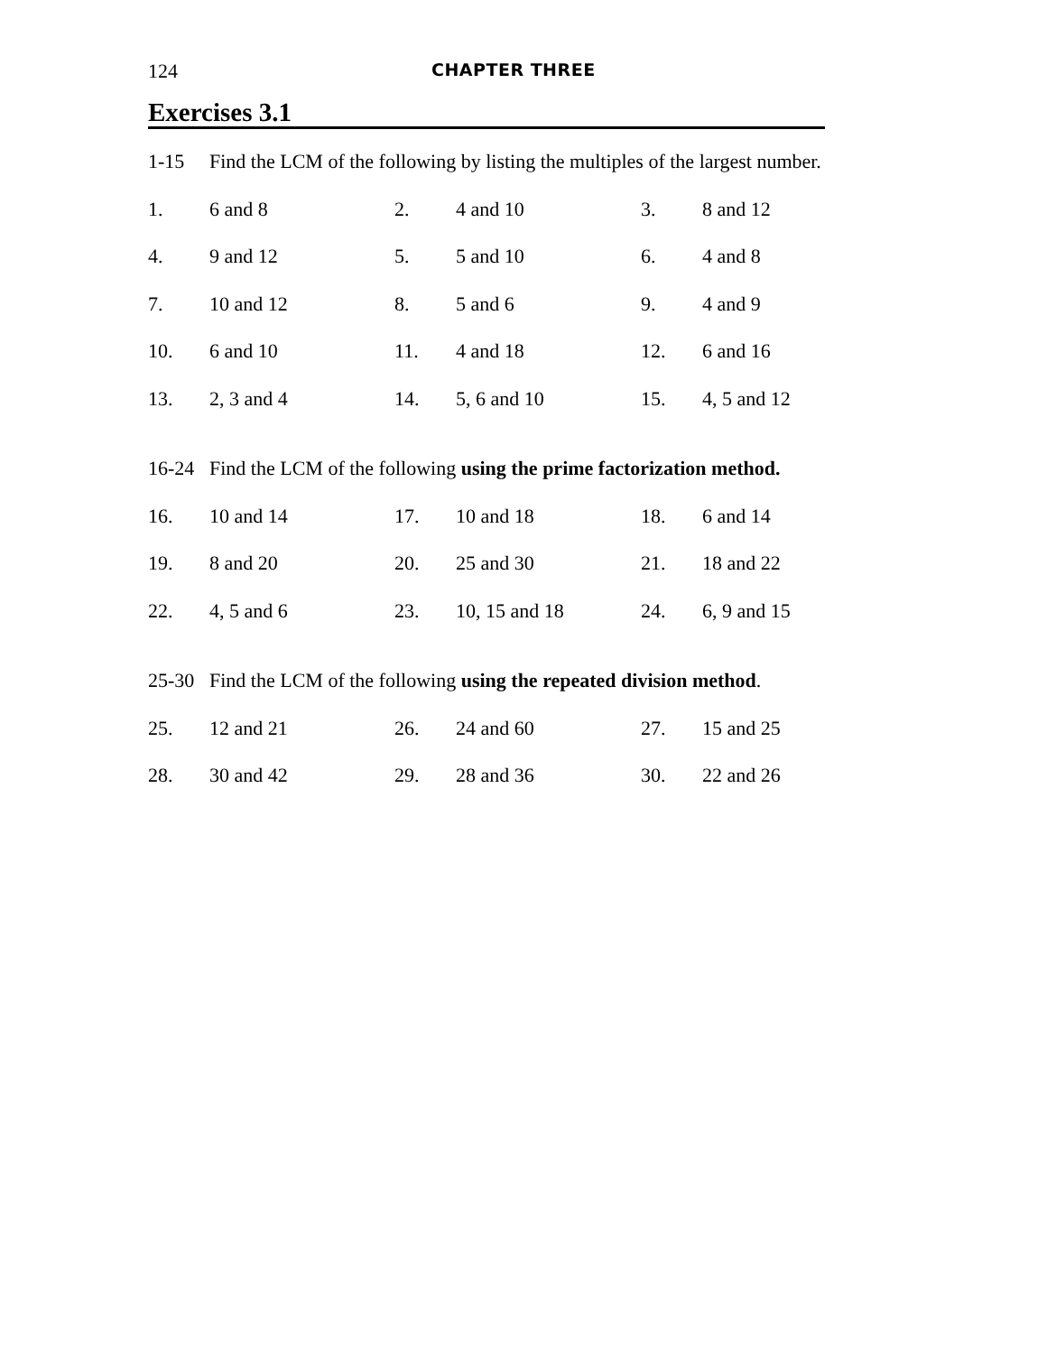124 CHAPTER THREE
Exercises 3.1
1-15 Find the LCM of the following by listing the multiples of the largest number.
1. 6 and 8 2. 4 and 10 3. 8 and 12
4. 9 and 12 5. 5 and 10 6. 4 and 8
7. 10 and 12 8. 5 and 6 9. 4 and 9
10. 6 and 10 11. 4 and 18 12. 6 and 16
13. 2, 3 and 4 14. 5, 6 and 10 15. 4, 5 and 12
16-24 Find the LCM of the following using the prime factorization method.
16. 10 and 14 17. 10 and 18 18. 6 and 14
19. 8 and 20 20. 25 and 30 21. 18 and 22
22. 4, 5 and 6 23. 10, 15 and 18 24. 6, 9 and 15
25-30 Find the LCM of the following using the repeated division method.
25. 12 and 21 26. 24 and 60 27. 15 and 25
28. 30 and 42 29. 28 and 36 30. 22 and 26